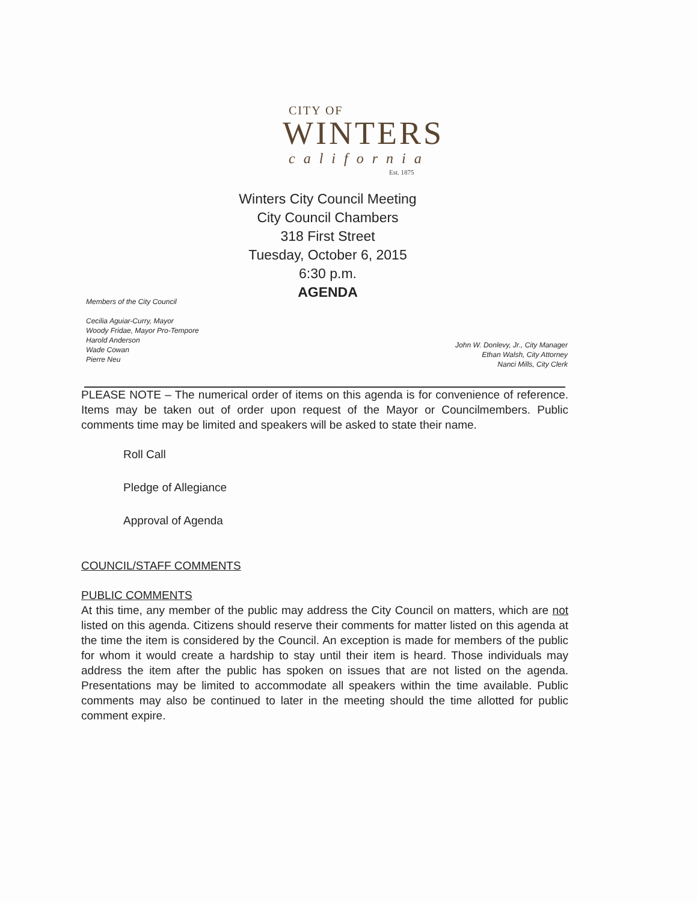CITY OF
WINTERS
california
Est. 1875
Winters City Council Meeting
City Council Chambers
318 First Street
Tuesday, October 6, 2015
6:30 p.m.
AGENDA
Members of the City Council
Cecilia Aguiar-Curry, Mayor
Woody Fridae, Mayor Pro-Tempore
Harold Anderson
Wade Cowan
Pierre Neu
John W. Donlevy, Jr., City Manager
Ethan Walsh, City Attorney
Nanci Mills, City Clerk
PLEASE NOTE – The numerical order of items on this agenda is for convenience of reference. Items may be taken out of order upon request of the Mayor or Councilmembers. Public comments time may be limited and speakers will be asked to state their name.
Roll Call
Pledge of Allegiance
Approval of Agenda
COUNCIL/STAFF COMMENTS
PUBLIC COMMENTS
At this time, any member of the public may address the City Council on matters, which are not listed on this agenda. Citizens should reserve their comments for matter listed on this agenda at the time the item is considered by the Council. An exception is made for members of the public for whom it would create a hardship to stay until their item is heard. Those individuals may address the item after the public has spoken on issues that are not listed on the agenda. Presentations may be limited to accommodate all speakers within the time available. Public comments may also be continued to later in the meeting should the time allotted for public comment expire.